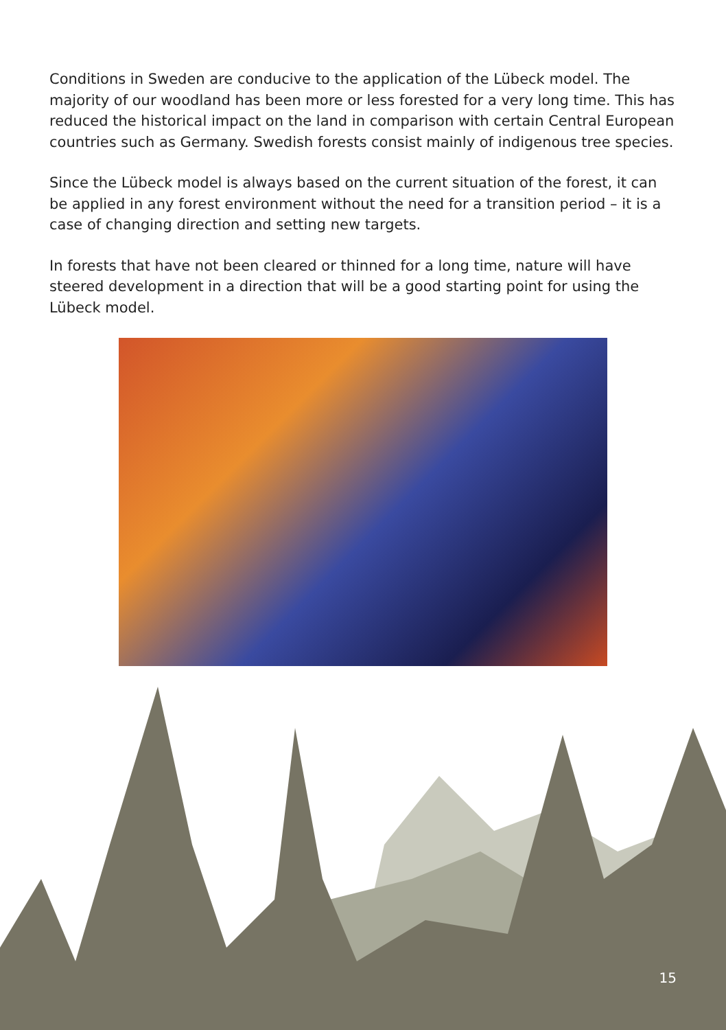Conditions in Sweden are conducive to the application of the Lübeck model. The majority of our woodland has been more or less forested for a very long time. This has reduced the historical impact on the land in comparison with certain Central European countries such as Germany. Swedish forests consist mainly of indigenous tree species.
Since the Lübeck model is always based on the current situation of the forest, it can be applied in any forest environment without the need for a transition period – it is a case of changing direction and setting new targets.
In forests that have not been cleared or thinned for a long time, nature will have steered development in a direction that will be a good starting point for using the Lübeck model.
15